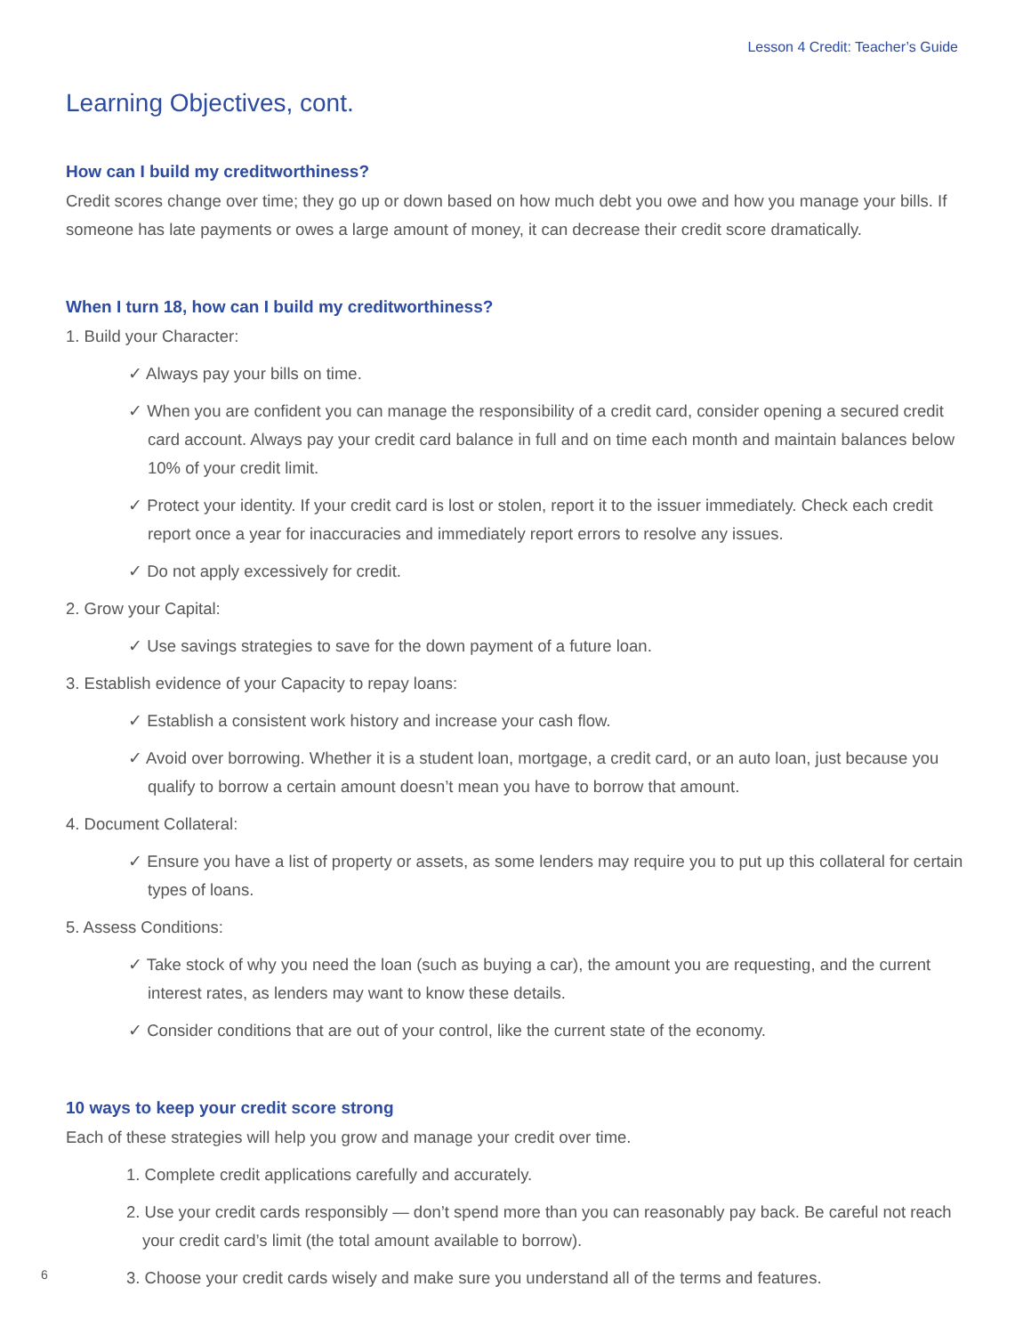Lesson 4 Credit: Teacher’s Guide
Learning Objectives, cont.
How can I build my creditworthiness?
Credit scores change over time; they go up or down based on how much debt you owe and how you manage your bills. If someone has late payments or owes a large amount of money, it can decrease their credit score dramatically.
When I turn 18, how can I build my creditworthiness?
1. Build your Character:
✓ Always pay your bills on time.
✓ When you are confident you can manage the responsibility of a credit card, consider opening a secured credit card account. Always pay your credit card balance in full and on time each month and maintain balances below 10% of your credit limit.
✓ Protect your identity. If your credit card is lost or stolen, report it to the issuer immediately. Check each credit report once a year for inaccuracies and immediately report errors to resolve any issues.
✓ Do not apply excessively for credit.
2. Grow your Capital:
✓ Use savings strategies to save for the down payment of a future loan.
3. Establish evidence of your Capacity to repay loans:
✓ Establish a consistent work history and increase your cash flow.
✓ Avoid over borrowing. Whether it is a student loan, mortgage, a credit card, or an auto loan, just because you qualify to borrow a certain amount doesn’t mean you have to borrow that amount.
4. Document Collateral:
✓ Ensure you have a list of property or assets, as some lenders may require you to put up this collateral for certain types of loans.
5. Assess Conditions:
✓ Take stock of why you need the loan (such as buying a car), the amount you are requesting, and the current interest rates, as lenders may want to know these details.
✓ Consider conditions that are out of your control, like the current state of the economy.
10 ways to keep your credit score strong
Each of these strategies will help you grow and manage your credit over time.
1. Complete credit applications carefully and accurately.
2. Use your credit cards responsibly — don’t spend more than you can reasonably pay back. Be careful not reach your credit card’s limit (the total amount available to borrow).
3. Choose your credit cards wisely and make sure you understand all of the terms and features.
6